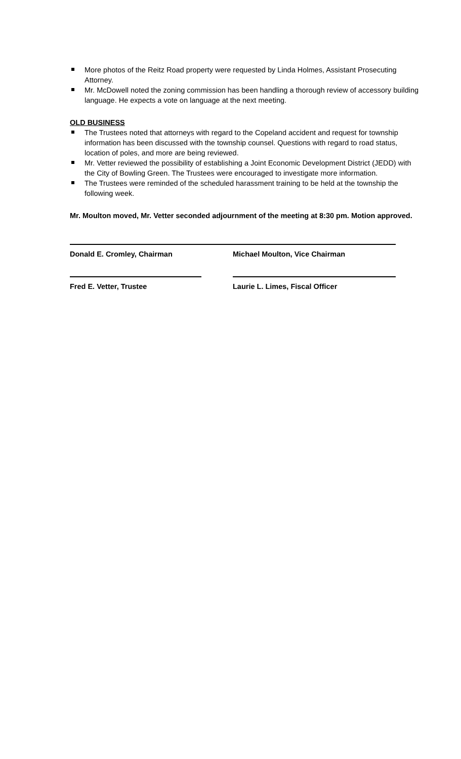More photos of the Reitz Road property were requested by Linda Holmes, Assistant Prosecuting Attorney.
Mr. McDowell noted the zoning commission has been handling a thorough review of accessory building language. He expects a vote on language at the next meeting.
OLD BUSINESS
The Trustees noted that attorneys with regard to the Copeland accident and request for township information has been discussed with the township counsel. Questions with regard to road status, location of poles, and more are being reviewed.
Mr. Vetter reviewed the possibility of establishing a Joint Economic Development District (JEDD) with the City of Bowling Green. The Trustees were encouraged to investigate more information.
The Trustees were reminded of the scheduled harassment training to be held at the township the following week.
Mr. Moulton moved, Mr. Vetter seconded adjournment of the meeting at 8:30 pm. Motion approved.
Donald E. Cromley, Chairman Michael Moulton, Vice Chairman
Fred E. Vetter, Trustee Laurie L. Limes, Fiscal Officer